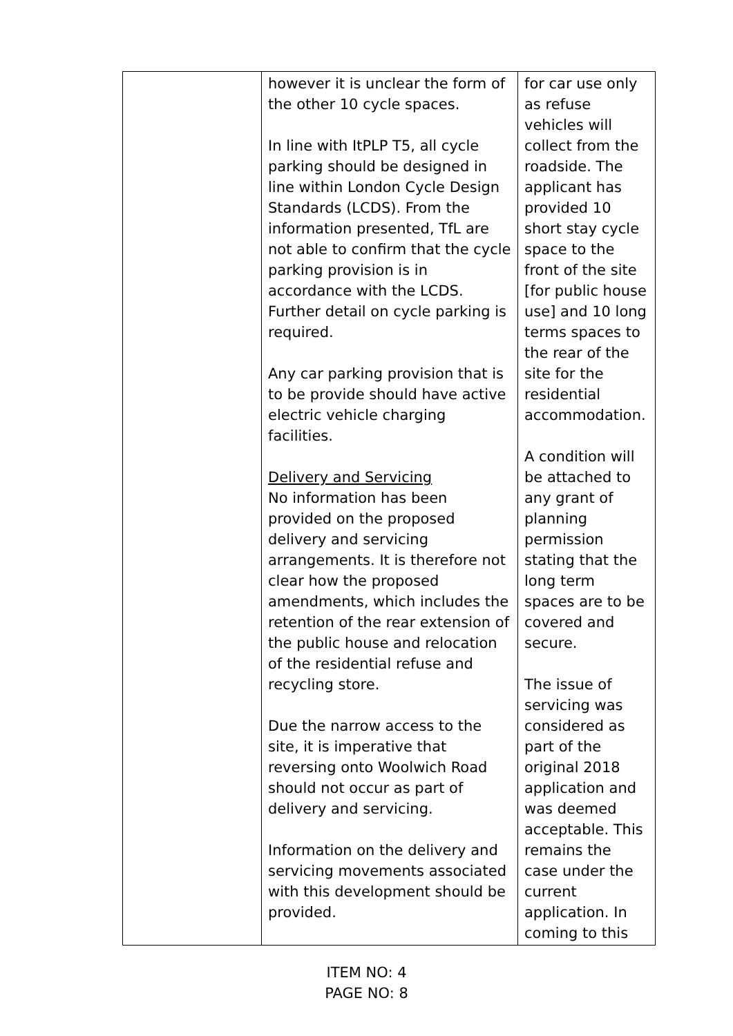| | however it is unclear the form of the other 10 cycle spaces. In line with ItPLP T5, all cycle parking should be designed in line within London Cycle Design Standards (LCDS). From the information presented, TfL are not able to confirm that the cycle parking provision is in accordance with the LCDS. Further detail on cycle parking is required. Any car parking provision that is to be provide should have active electric vehicle charging facilities. Delivery and Servicing No information has been provided on the proposed delivery and servicing arrangements. It is therefore not clear how the proposed amendments, which includes the retention of the rear extension of the public house and relocation of the residential refuse and recycling store. Due the narrow access to the site, it is imperative that reversing onto Woolwich Road should not occur as part of delivery and servicing. Information on the delivery and servicing movements associated with this development should be provided. | for car use only as refuse vehicles will collect from the roadside. The applicant has provided 10 short stay cycle space to the front of the site [for public house use] and 10 long terms spaces to the rear of the site for the residential accommodation. A condition will be attached to any grant of planning permission stating that the long term spaces are to be covered and secure. The issue of servicing was considered as part of the original 2018 application and was deemed acceptable. This remains the case under the current application. In coming to this |
ITEM NO: 4
PAGE NO: 8